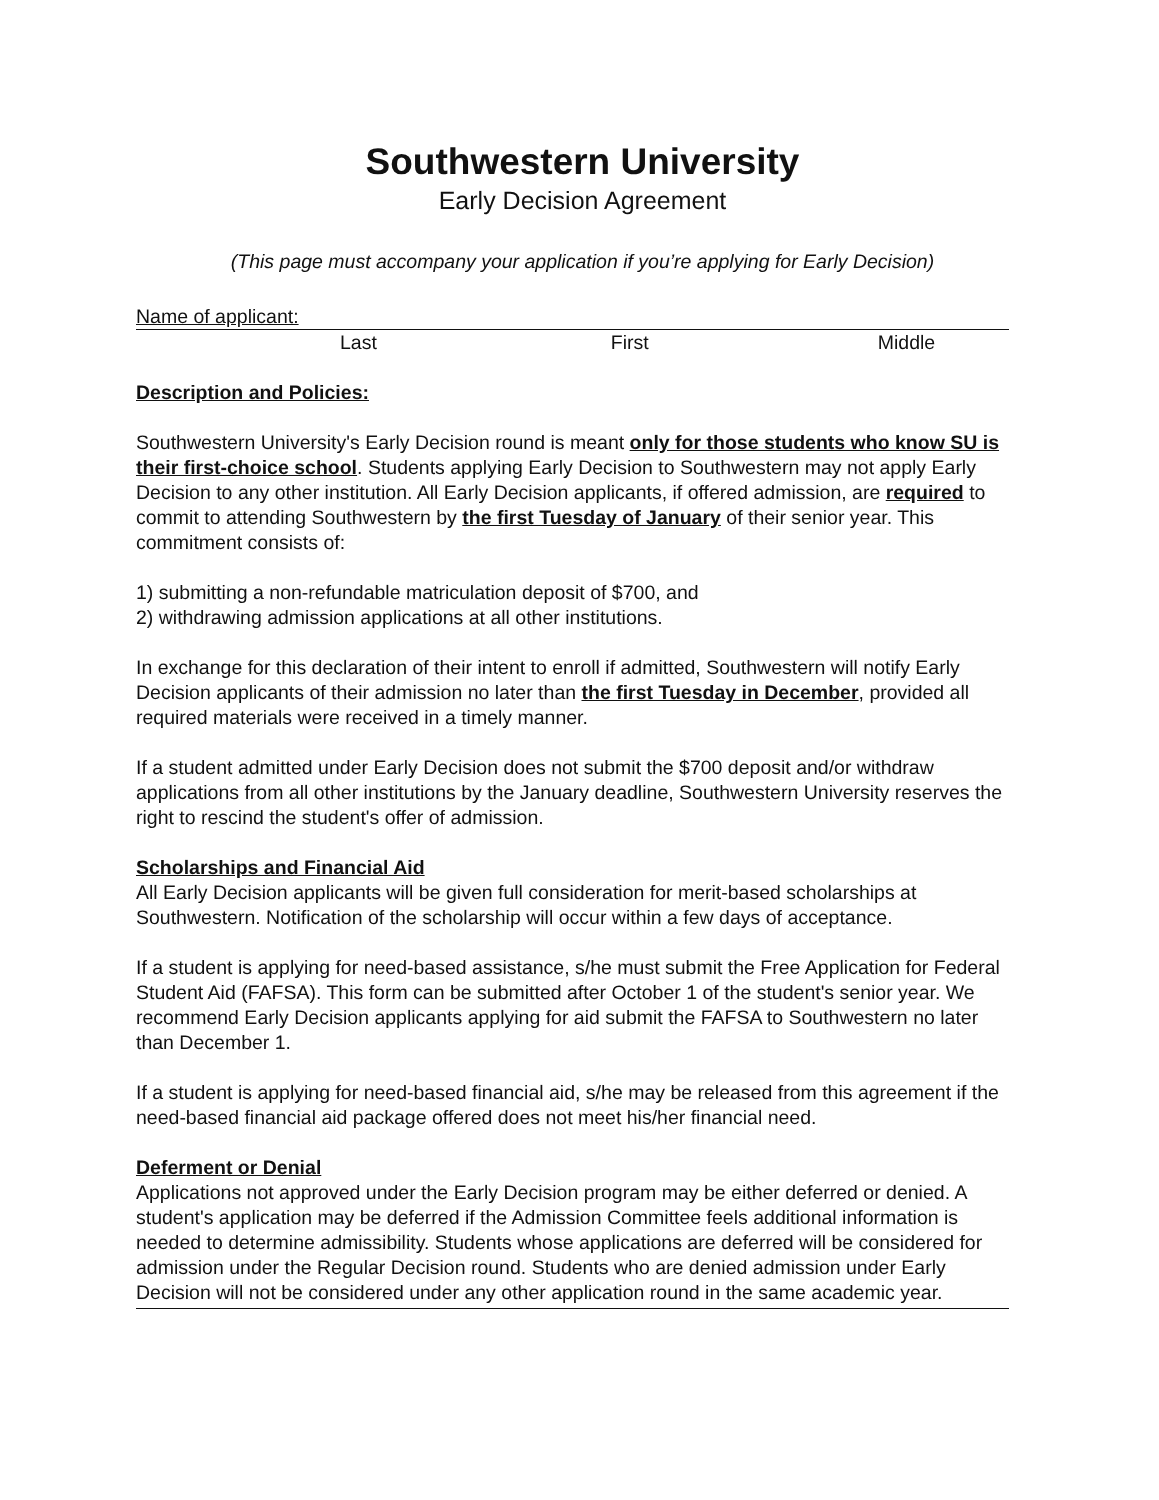Southwestern University
Early Decision Agreement
(This page must accompany your application if you’re applying for Early Decision)
Name of applicant:
Last First Middle
Description and Policies:
Southwestern University's Early Decision round is meant only for those students who know SU is their first-choice school. Students applying Early Decision to Southwestern may not apply Early Decision to any other institution. All Early Decision applicants, if offered admission, are required to commit to attending Southwestern by the first Tuesday of January of their senior year. This commitment consists of:
1) submitting a non-refundable matriculation deposit of $700, and
2) withdrawing admission applications at all other institutions.
In exchange for this declaration of their intent to enroll if admitted, Southwestern will notify Early Decision applicants of their admission no later than the first Tuesday in December, provided all required materials were received in a timely manner.
If a student admitted under Early Decision does not submit the $700 deposit and/or withdraw applications from all other institutions by the January deadline, Southwestern University reserves the right to rescind the student's offer of admission.
Scholarships and Financial Aid
All Early Decision applicants will be given full consideration for merit-based scholarships at Southwestern. Notification of the scholarship will occur within a few days of acceptance.
If a student is applying for need-based assistance, s/he must submit the Free Application for Federal Student Aid (FAFSA). This form can be submitted after October 1 of the student's senior year. We recommend Early Decision applicants applying for aid submit the FAFSA to Southwestern no later than December 1.
If a student is applying for need-based financial aid, s/he may be released from this agreement if the need-based financial aid package offered does not meet his/her financial need.
Deferment or Denial
Applications not approved under the Early Decision program may be either deferred or denied. A student's application may be deferred if the Admission Committee feels additional information is needed to determine admissibility. Students whose applications are deferred will be considered for admission under the Regular Decision round. Students who are denied admission under Early Decision will not be considered under any other application round in the same academic year.